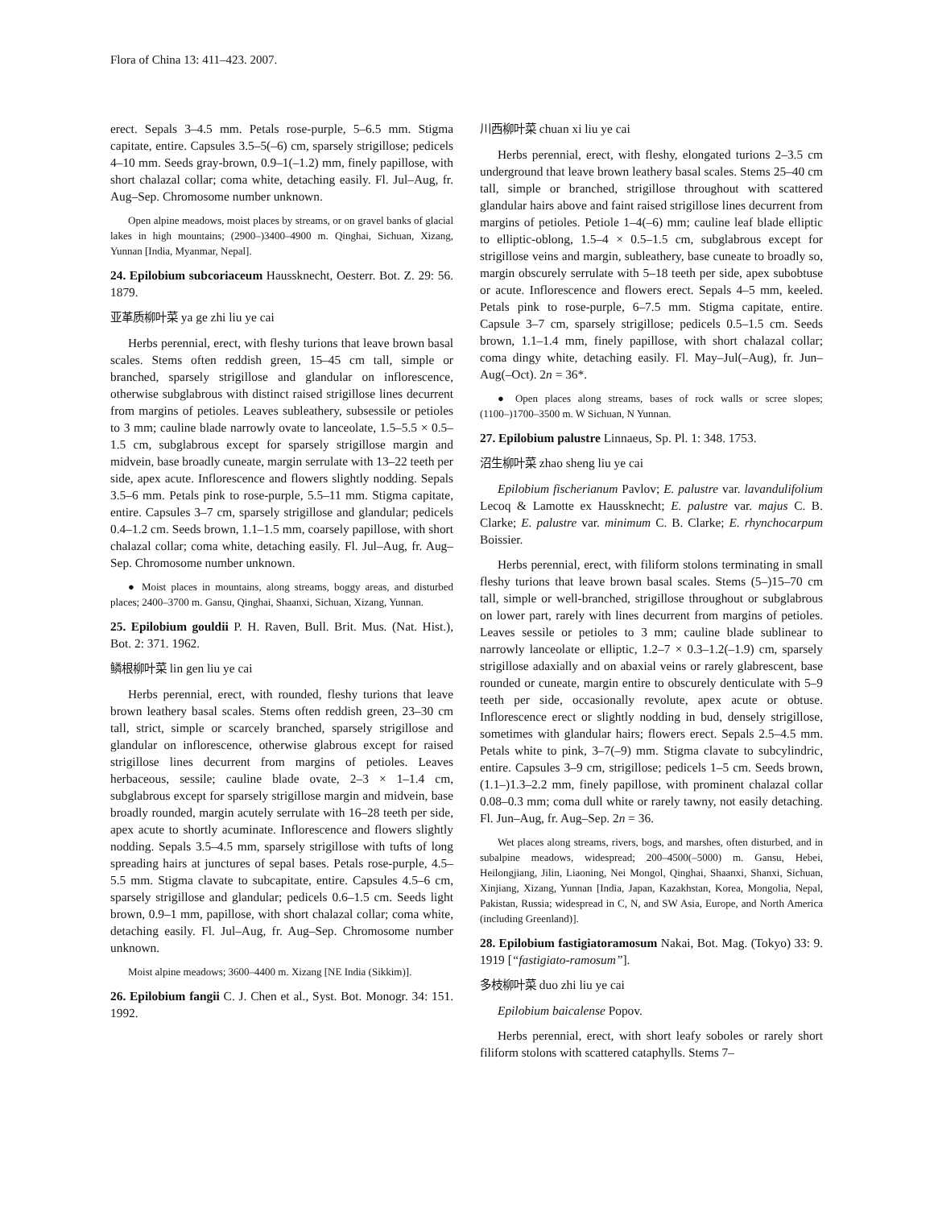Flora of China 13: 411–423. 2007.
erect. Sepals 3–4.5 mm. Petals rose-purple, 5–6.5 mm. Stigma capitate, entire. Capsules 3.5–5(–6) cm, sparsely strigillose; pedicels 4–10 mm. Seeds gray-brown, 0.9–1(–1.2) mm, finely papillose, with short chalazal collar; coma white, detaching easily. Fl. Jul–Aug, fr. Aug–Sep. Chromosome number unknown.
Open alpine meadows, moist places by streams, or on gravel banks of glacial lakes in high mountains; (2900–)3400–4900 m. Qinghai, Sichuan, Xizang, Yunnan [India, Myanmar, Nepal].
24. Epilobium subcoriaceum Haussknecht, Oesterr. Bot. Z. 29: 56. 1879.
亚革质柳叶菜 ya ge zhi liu ye cai
Herbs perennial, erect, with fleshy turions that leave brown basal scales. Stems often reddish green, 15–45 cm tall, simple or branched, sparsely strigillose and glandular on inflorescence, otherwise subglabrous with distinct raised strigillose lines decurrent from margins of petioles. Leaves subleathery, subsessile or petioles to 3 mm; cauline blade narrowly ovate to lanceolate, 1.5–5.5 × 0.5–1.5 cm, subglabrous except for sparsely strigillose margin and midvein, base broadly cuneate, margin serrulate with 13–22 teeth per side, apex acute. Inflorescence and flowers slightly nodding. Sepals 3.5–6 mm. Petals pink to rose-purple, 5.5–11 mm. Stigma capitate, entire. Capsules 3–7 cm, sparsely strigillose and glandular; pedicels 0.4–1.2 cm. Seeds brown, 1.1–1.5 mm, coarsely papillose, with short chalazal collar; coma white, detaching easily. Fl. Jul–Aug, fr. Aug–Sep. Chromosome number unknown.
● Moist places in mountains, along streams, boggy areas, and disturbed places; 2400–3700 m. Gansu, Qinghai, Shaanxi, Sichuan, Xizang, Yunnan.
25. Epilobium gouldii P. H. Raven, Bull. Brit. Mus. (Nat. Hist.), Bot. 2: 371. 1962.
鳞根柳叶菜 lin gen liu ye cai
Herbs perennial, erect, with rounded, fleshy turions that leave brown leathery basal scales. Stems often reddish green, 23–30 cm tall, strict, simple or scarcely branched, sparsely strigillose and glandular on inflorescence, otherwise glabrous except for raised strigillose lines decurrent from margins of petioles. Leaves herbaceous, sessile; cauline blade ovate, 2–3 × 1–1.4 cm, subglabrous except for sparsely strigillose margin and midvein, base broadly rounded, margin acutely serrulate with 16–28 teeth per side, apex acute to shortly acuminate. Inflorescence and flowers slightly nodding. Sepals 3.5–4.5 mm, sparsely strigillose with tufts of long spreading hairs at junctures of sepal bases. Petals rose-purple, 4.5–5.5 mm. Stigma clavate to subcapitate, entire. Capsules 4.5–6 cm, sparsely strigillose and glandular; pedicels 0.6–1.5 cm. Seeds light brown, 0.9–1 mm, papillose, with short chalazal collar; coma white, detaching easily. Fl. Jul–Aug, fr. Aug–Sep. Chromosome number unknown.
Moist alpine meadows; 3600–4400 m. Xizang [NE India (Sikkim)].
26. Epilobium fangii C. J. Chen et al., Syst. Bot. Monogr. 34: 151. 1992.
川西柳叶菜 chuan xi liu ye cai
Herbs perennial, erect, with fleshy, elongated turions 2–3.5 cm underground that leave brown leathery basal scales. Stems 25–40 cm tall, simple or branched, strigillose throughout with scattered glandular hairs above and faint raised strigillose lines decurrent from margins of petioles. Petiole 1–4(–6) mm; cauline leaf blade elliptic to elliptic-oblong, 1.5–4 × 0.5–1.5 cm, subglabrous except for strigillose veins and margin, subleathery, base cuneate to broadly so, margin obscurely serrulate with 5–18 teeth per side, apex subobtuse or acute. Inflorescence and flowers erect. Sepals 4–5 mm, keeled. Petals pink to rose-purple, 6–7.5 mm. Stigma capitate, entire. Capsule 3–7 cm, sparsely strigillose; pedicels 0.5–1.5 cm. Seeds brown, 1.1–1.4 mm, finely papillose, with short chalazal collar; coma dingy white, detaching easily. Fl. May–Jul(–Aug), fr. Jun–Aug(–Oct). 2n = 36*.
● Open places along streams, bases of rock walls or scree slopes; (1100–)1700–3500 m. W Sichuan, N Yunnan.
27. Epilobium palustre Linnaeus, Sp. Pl. 1: 348. 1753.
沼生柳叶菜 zhao sheng liu ye cai
Epilobium fischerianum Pavlov; E. palustre var. lavandulifolium Lecoq & Lamotte ex Haussknecht; E. palustre var. majus C. B. Clarke; E. palustre var. minimum C. B. Clarke; E. rhynchocarpum Boissier.
Herbs perennial, erect, with filiform stolons terminating in small fleshy turions that leave brown basal scales. Stems (5–)15–70 cm tall, simple or well-branched, strigillose throughout or subglabrous on lower part, rarely with lines decurrent from margins of petioles. Leaves sessile or petioles to 3 mm; cauline blade sublinear to narrowly lanceolate or elliptic, 1.2–7 × 0.3–1.2(–1.9) cm, sparsely strigillose adaxially and on abaxial veins or rarely glabrescent, base rounded or cuneate, margin entire to obscurely denticulate with 5–9 teeth per side, occasionally revolute, apex acute or obtuse. Inflorescence erect or slightly nodding in bud, densely strigillose, sometimes with glandular hairs; flowers erect. Sepals 2.5–4.5 mm. Petals white to pink, 3–7(–9) mm. Stigma clavate to subcylindric, entire. Capsules 3–9 cm, strigillose; pedicels 1–5 cm. Seeds brown, (1.1–)1.3–2.2 mm, finely papillose, with prominent chalazal collar 0.08–0.3 mm; coma dull white or rarely tawny, not easily detaching. Fl. Jun–Aug, fr. Aug–Sep. 2n = 36.
Wet places along streams, rivers, bogs, and marshes, often disturbed, and in subalpine meadows, widespread; 200–4500(–5000) m. Gansu, Hebei, Heilongjiang, Jilin, Liaoning, Nei Mongol, Qinghai, Shaanxi, Shanxi, Sichuan, Xinjiang, Xizang, Yunnan [India, Japan, Kazakhstan, Korea, Mongolia, Nepal, Pakistan, Russia; widespread in C, N, and SW Asia, Europe, and North America (including Greenland)].
28. Epilobium fastigiatoramosum Nakai, Bot. Mag. (Tokyo) 33: 9. 1919 [“fastigiato-ramosum”].
多枝柳叶菜 duo zhi liu ye cai
Epilobium baicalense Popov.
Herbs perennial, erect, with short leafy soboles or rarely short filiform stolons with scattered cataphylls. Stems 7–